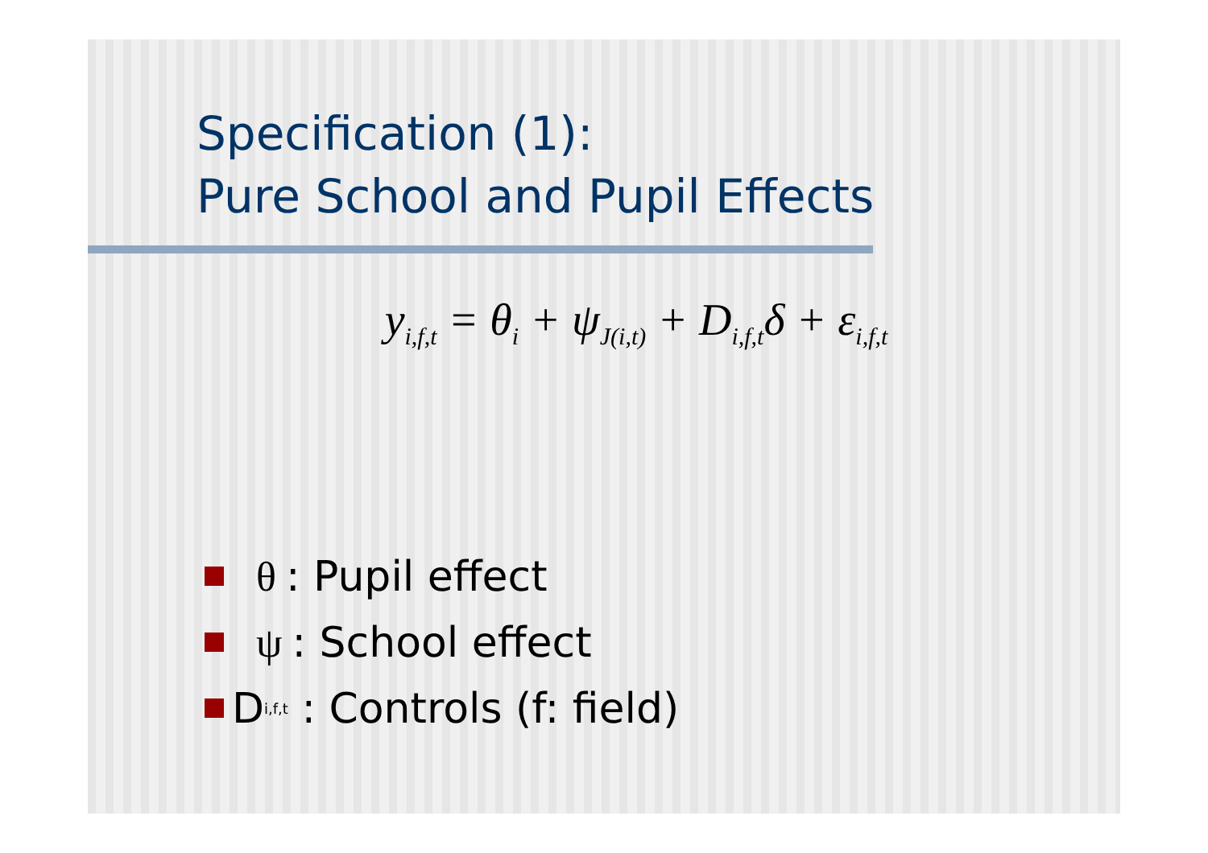Specification (1):
Pure School and Pupil Effects
y<sub>i,f,t</sub> = θ<sub>i</sub> + ψ<sub>J(i,t)</sub> + D<sub>i,f,t</sub>δ + ε<sub>i,f,t</sub>
θ: Pupil effect
ψ: School effect
D<sub>i,f,t</sub> : Controls (f: field)